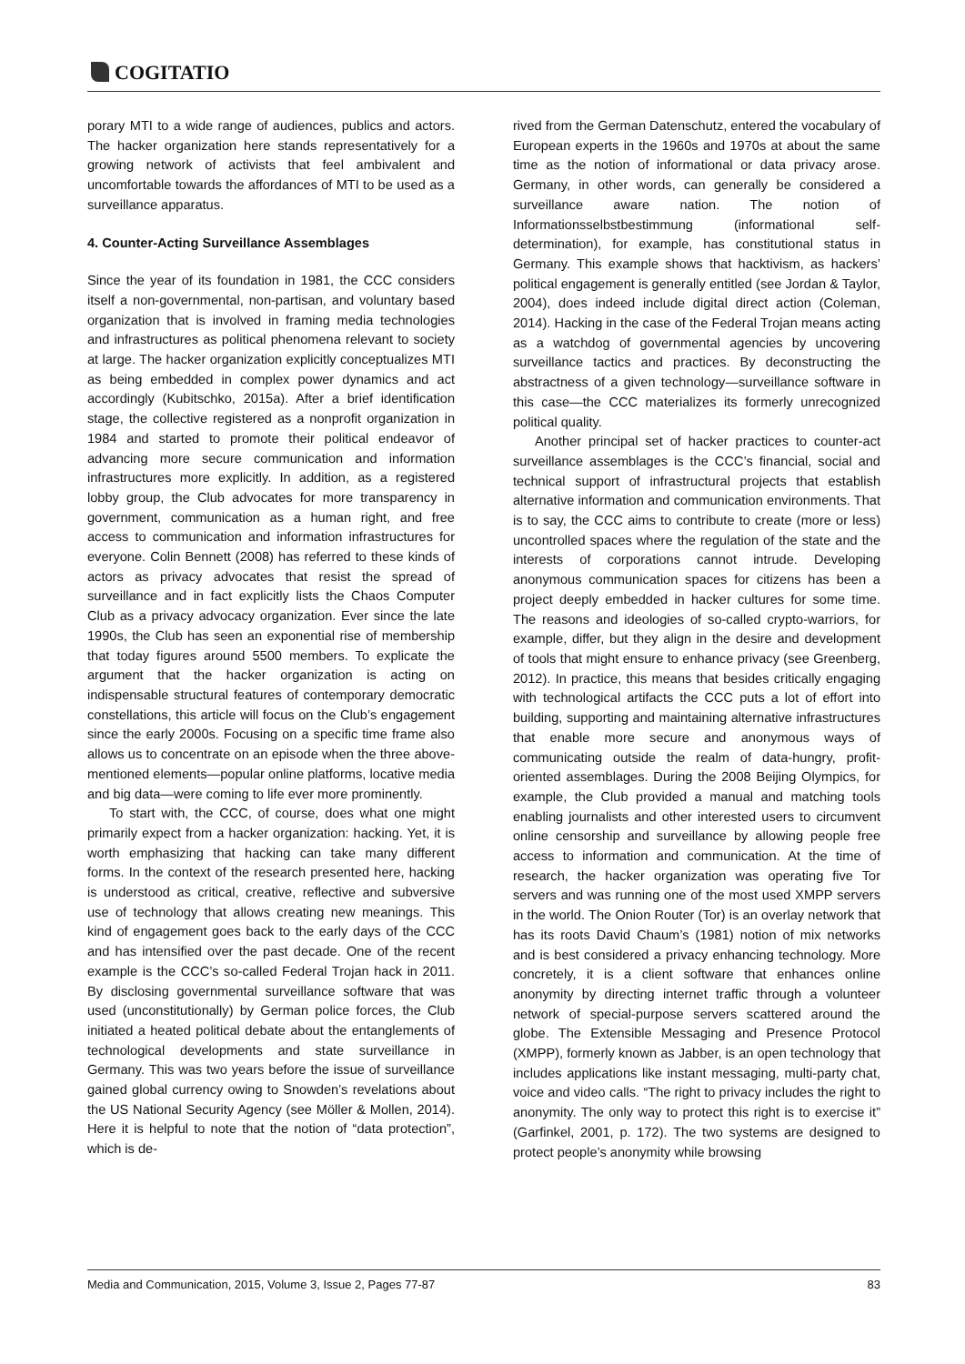COGITATIO
porary MTI to a wide range of audiences, publics and actors. The hacker organization here stands representatively for a growing network of activists that feel ambivalent and uncomfortable towards the affordances of MTI to be used as a surveillance apparatus.
4. Counter-Acting Surveillance Assemblages
Since the year of its foundation in 1981, the CCC considers itself a non-governmental, non-partisan, and voluntary based organization that is involved in framing media technologies and infrastructures as political phenomena relevant to society at large. The hacker organization explicitly conceptualizes MTI as being embedded in complex power dynamics and act accordingly (Kubitschko, 2015a). After a brief identification stage, the collective registered as a nonprofit organization in 1984 and started to promote their political endeavor of advancing more secure communication and information infrastructures more explicitly. In addition, as a registered lobby group, the Club advocates for more transparency in government, communication as a human right, and free access to communication and information infrastructures for everyone. Colin Bennett (2008) has referred to these kinds of actors as privacy advocates that resist the spread of surveillance and in fact explicitly lists the Chaos Computer Club as a privacy advocacy organization. Ever since the late 1990s, the Club has seen an exponential rise of membership that today figures around 5500 members. To explicate the argument that the hacker organization is acting on indispensable structural features of contemporary democratic constellations, this article will focus on the Club’s engagement since the early 2000s. Focusing on a specific time frame also allows us to concentrate on an episode when the three above-mentioned elements—popular online platforms, locative media and big data—were coming to life ever more prominently.
To start with, the CCC, of course, does what one might primarily expect from a hacker organization: hacking. Yet, it is worth emphasizing that hacking can take many different forms. In the context of the research presented here, hacking is understood as critical, creative, reflective and subversive use of technology that allows creating new meanings. This kind of engagement goes back to the early days of the CCC and has intensified over the past decade. One of the recent example is the CCC’s so-called Federal Trojan hack in 2011. By disclosing governmental surveillance software that was used (unconstitutionally) by German police forces, the Club initiated a heated political debate about the entanglements of technological developments and state surveillance in Germany. This was two years before the issue of surveillance gained global currency owing to Snowden’s revelations about the US National Security Agency (see Möller & Mollen, 2014). Here it is helpful to note that the notion of “data protection”, which is de-
rived from the German Datenschutz, entered the vocabulary of European experts in the 1960s and 1970s at about the same time as the notion of informational or data privacy arose. Germany, in other words, can generally be considered a surveillance aware nation. The notion of Informationsselbstbestimmung (informational self-determination), for example, has constitutional status in Germany. This example shows that hacktivism, as hackers’ political engagement is generally entitled (see Jordan & Taylor, 2004), does indeed include digital direct action (Coleman, 2014). Hacking in the case of the Federal Trojan means acting as a watchdog of governmental agencies by uncovering surveillance tactics and practices. By deconstructing the abstractness of a given technology—surveillance software in this case—the CCC materializes its formerly unrecognized political quality.
Another principal set of hacker practices to counter-act surveillance assemblages is the CCC’s financial, social and technical support of infrastructural projects that establish alternative information and communication environments. That is to say, the CCC aims to contribute to create (more or less) uncontrolled spaces where the regulation of the state and the interests of corporations cannot intrude. Developing anonymous communication spaces for citizens has been a project deeply embedded in hacker cultures for some time. The reasons and ideologies of so-called crypto-warriors, for example, differ, but they align in the desire and development of tools that might ensure to enhance privacy (see Greenberg, 2012). In practice, this means that besides critically engaging with technological artifacts the CCC puts a lot of effort into building, supporting and maintaining alternative infrastructures that enable more secure and anonymous ways of communicating outside the realm of data-hungry, profit-oriented assemblages. During the 2008 Beijing Olympics, for example, the Club provided a manual and matching tools enabling journalists and other interested users to circumvent online censorship and surveillance by allowing people free access to information and communication. At the time of research, the hacker organization was operating five Tor servers and was running one of the most used XMPP servers in the world. The Onion Router (Tor) is an overlay network that has its roots David Chaum’s (1981) notion of mix networks and is best considered a privacy enhancing technology. More concretely, it is a client software that enhances online anonymity by directing internet traffic through a volunteer network of special-purpose servers scattered around the globe. The Extensible Messaging and Presence Protocol (XMPP), formerly known as Jabber, is an open technology that includes applications like instant messaging, multi-party chat, voice and video calls. “The right to privacy includes the right to anonymity. The only way to protect this right is to exercise it” (Garfinkel, 2001, p. 172). The two systems are designed to protect people’s anonymity while browsing
Media and Communication, 2015, Volume 3, Issue 2, Pages 77-87 83